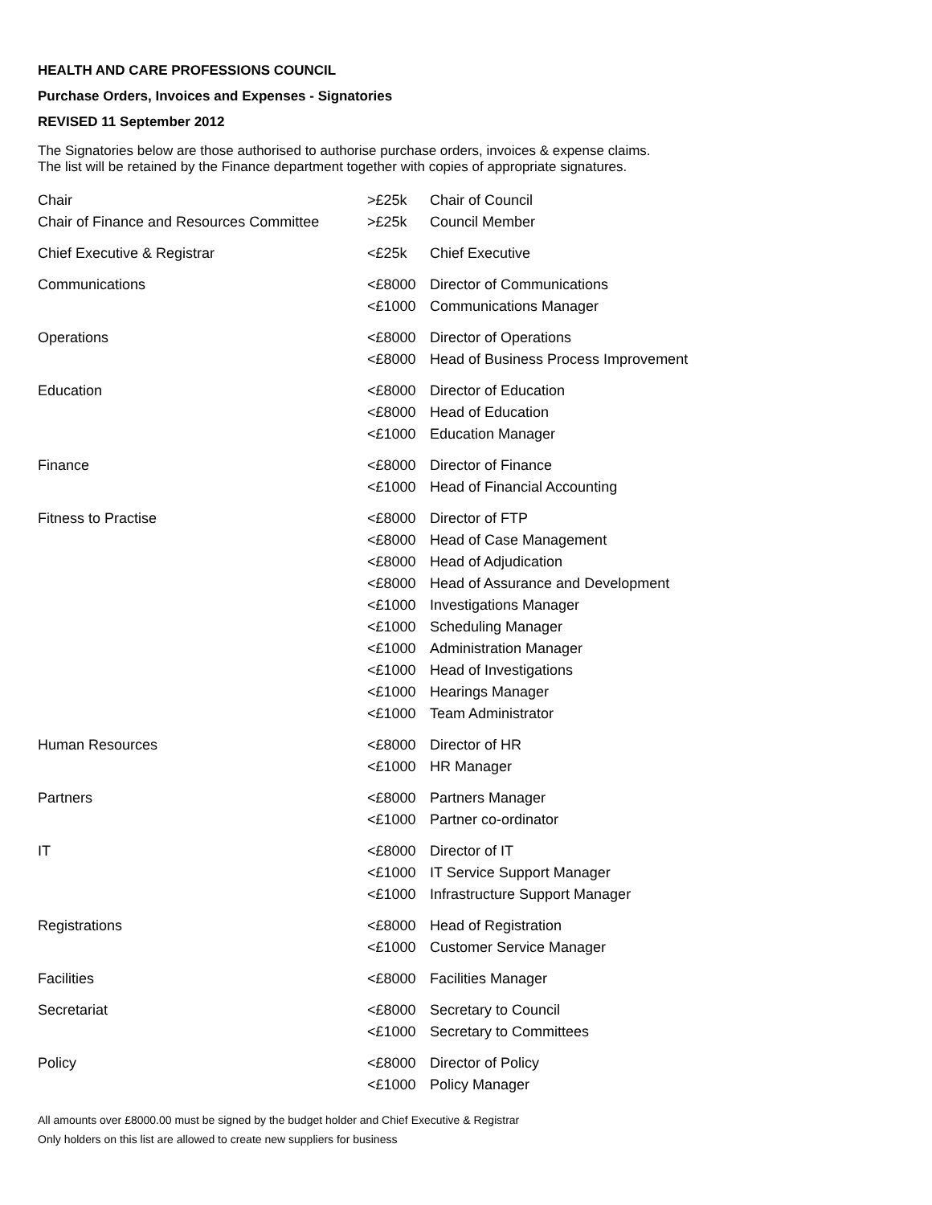HEALTH AND CARE PROFESSIONS COUNCIL
Purchase Orders, Invoices and Expenses - Signatories
REVISED 11 September 2012
The Signatories below are those authorised to authorise purchase orders, invoices & expense claims.
The list will be retained by the Finance department together with copies of appropriate signatures.
| Chair | >£25k | Chair of Council |
| Chair of Finance and Resources Committee | >£25k | Council Member |
| Chief Executive & Registrar | <£25k | Chief Executive |
| Communications | <£8000 | Director of Communications |
| | <£1000 | Communications Manager |
| Operations | <£8000 | Director of Operations |
| | <£8000 | Head of Business Process Improvement |
| Education | <£8000 | Director of Education |
| | <£8000 | Head of Education |
| | <£1000 | Education Manager |
| Finance | <£8000 | Director of Finance |
| | <£1000 | Head of Financial Accounting |
| Fitness to Practise | <£8000 | Director of FTP |
| | <£8000 | Head of Case Management |
| | <£8000 | Head of Adjudication |
| | <£8000 | Head of Assurance and Development |
| | <£1000 | Investigations Manager |
| | <£1000 | Scheduling Manager |
| | <£1000 | Administration Manager |
| | <£1000 | Head of Investigations |
| | <£1000 | Hearings Manager |
| | <£1000 | Team Administrator |
| Human Resources | <£8000 | Director of HR |
| | <£1000 | HR Manager |
| Partners | <£8000 | Partners Manager |
| | <£1000 | Partner co-ordinator |
| IT | <£8000 | Director of IT |
| | <£1000 | IT Service Support Manager |
| | <£1000 | Infrastructure Support Manager |
| Registrations | <£8000 | Head of Registration |
| | <£1000 | Customer Service Manager |
| Facilities | <£8000 | Facilities Manager |
| Secretariat | <£8000 | Secretary to Council |
| | <£1000 | Secretary to Committees |
| Policy | <£8000 | Director of Policy |
| | <£1000 | Policy Manager |
All amounts over £8000.00 must be signed by the budget holder and Chief Executive & Registrar
Only holders on this list are allowed to create new suppliers for business